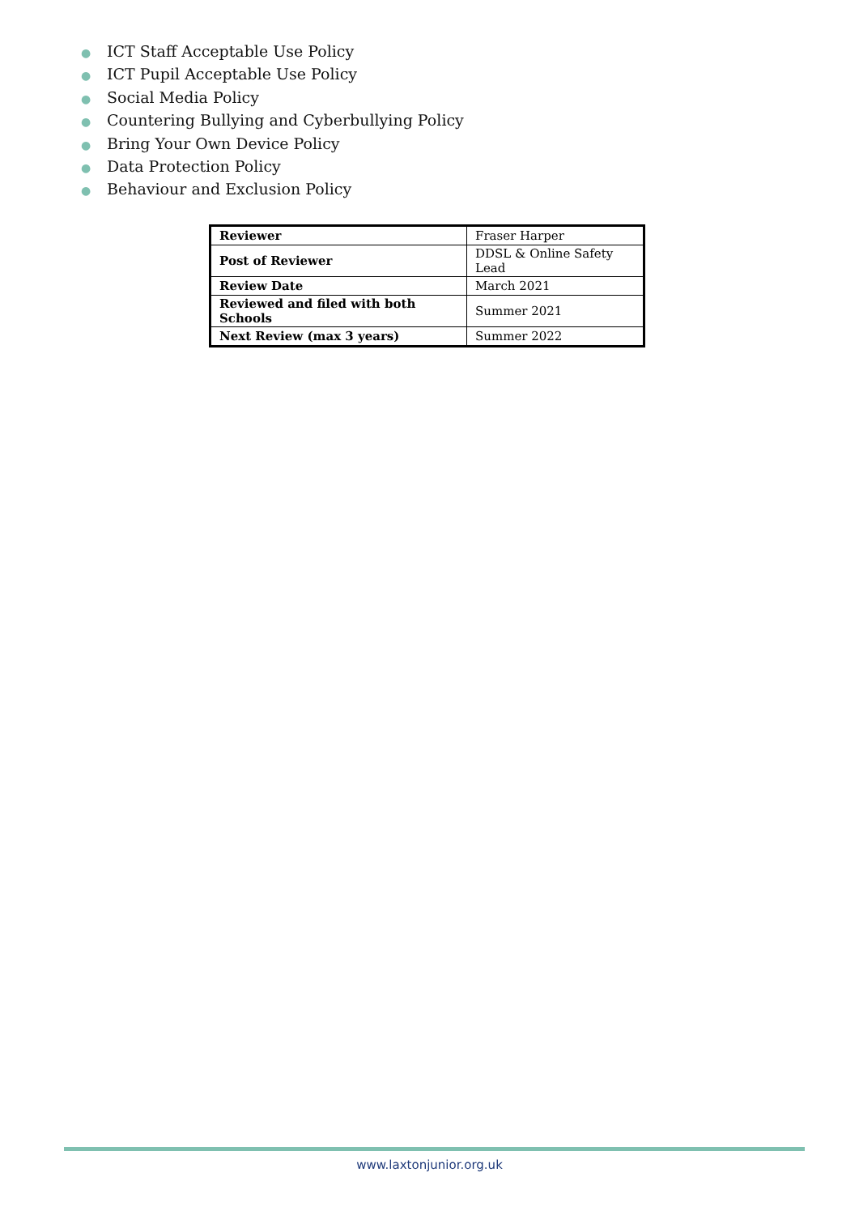● ICT Staff Acceptable Use Policy
● ICT Pupil Acceptable Use Policy
● Social Media Policy
● Countering Bullying and Cyberbullying Policy
● Bring Your Own Device Policy
● Data Protection Policy
● Behaviour and Exclusion Policy
| Reviewer | Fraser Harper |
| Post of Reviewer | DDSL & Online Safety Lead |
| Review Date | March 2021 |
| Reviewed and filed with both Schools | Summer 2021 |
| Next Review (max 3 years) | Summer 2022 |
www.laxtonjunior.org.uk